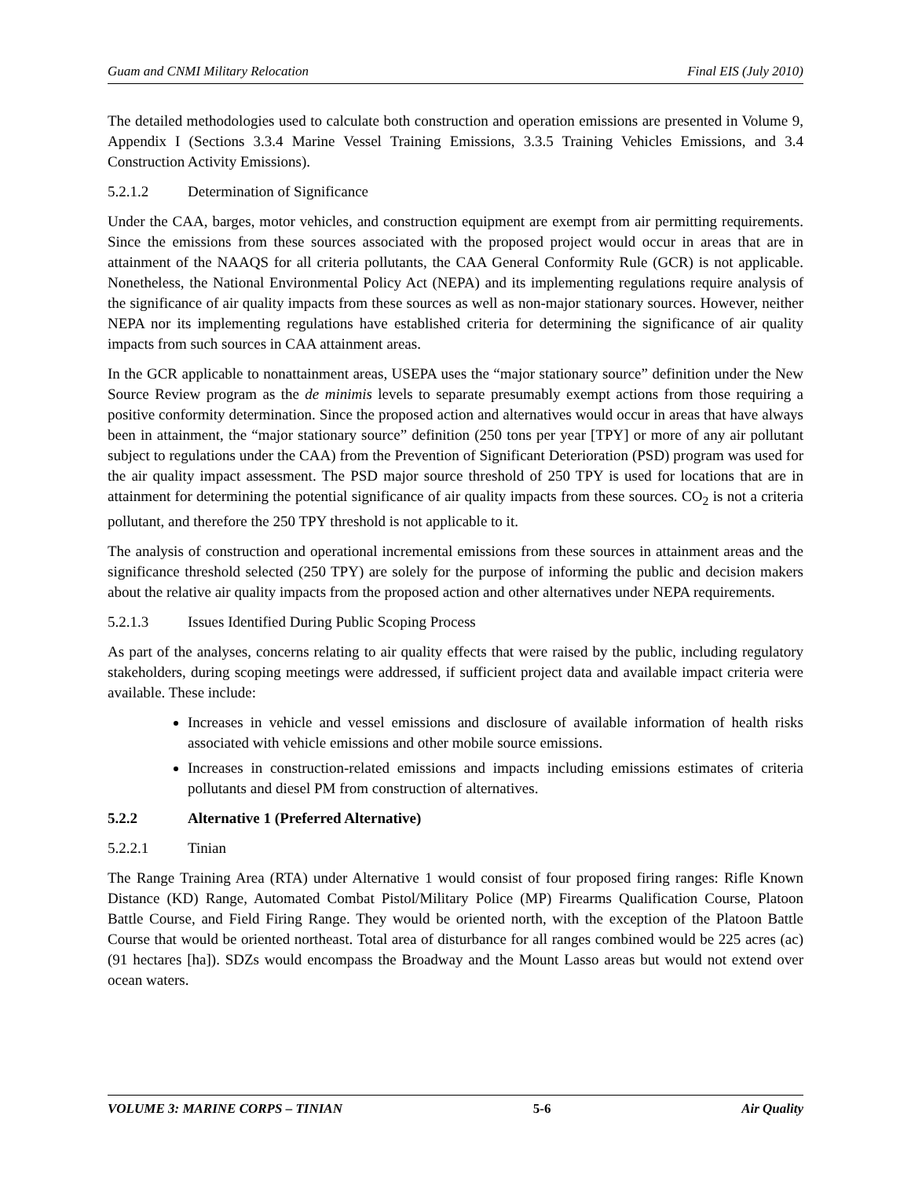Guam and CNMI Military Relocation Final EIS (July 2010)
The detailed methodologies used to calculate both construction and operation emissions are presented in Volume 9, Appendix I (Sections 3.3.4 Marine Vessel Training Emissions, 3.3.5 Training Vehicles Emissions, and 3.4 Construction Activity Emissions).
5.2.1.2 Determination of Significance
Under the CAA, barges, motor vehicles, and construction equipment are exempt from air permitting requirements. Since the emissions from these sources associated with the proposed project would occur in areas that are in attainment of the NAAQS for all criteria pollutants, the CAA General Conformity Rule (GCR) is not applicable. Nonetheless, the National Environmental Policy Act (NEPA) and its implementing regulations require analysis of the significance of air quality impacts from these sources as well as non-major stationary sources. However, neither NEPA nor its implementing regulations have established criteria for determining the significance of air quality impacts from such sources in CAA attainment areas.
In the GCR applicable to nonattainment areas, USEPA uses the “major stationary source” definition under the New Source Review program as the de minimis levels to separate presumably exempt actions from those requiring a positive conformity determination. Since the proposed action and alternatives would occur in areas that have always been in attainment, the “major stationary source” definition (250 tons per year [TPY] or more of any air pollutant subject to regulations under the CAA) from the Prevention of Significant Deterioration (PSD) program was used for the air quality impact assessment. The PSD major source threshold of 250 TPY is used for locations that are in attainment for determining the potential significance of air quality impacts from these sources. CO<sub>2</sub> is not a criteria pollutant, and therefore the 250 TPY threshold is not applicable to it.
The analysis of construction and operational incremental emissions from these sources in attainment areas and the significance threshold selected (250 TPY) are solely for the purpose of informing the public and decision makers about the relative air quality impacts from the proposed action and other alternatives under NEPA requirements.
5.2.1.3 Issues Identified During Public Scoping Process
As part of the analyses, concerns relating to air quality effects that were raised by the public, including regulatory stakeholders, during scoping meetings were addressed, if sufficient project data and available impact criteria were available. These include:
Increases in vehicle and vessel emissions and disclosure of available information of health risks associated with vehicle emissions and other mobile source emissions.
Increases in construction-related emissions and impacts including emissions estimates of criteria pollutants and diesel PM from construction of alternatives.
5.2.2 Alternative 1 (Preferred Alternative)
5.2.2.1 Tinian
The Range Training Area (RTA) under Alternative 1 would consist of four proposed firing ranges: Rifle Known Distance (KD) Range, Automated Combat Pistol/Military Police (MP) Firearms Qualification Course, Platoon Battle Course, and Field Firing Range. They would be oriented north, with the exception of the Platoon Battle Course that would be oriented northeast. Total area of disturbance for all ranges combined would be 225 acres (ac) (91 hectares [ha]). SDZs would encompass the Broadway and the Mount Lasso areas but would not extend over ocean waters.
VOLUME 3: MARINE CORPS – TINIAN 5-6 Air Quality